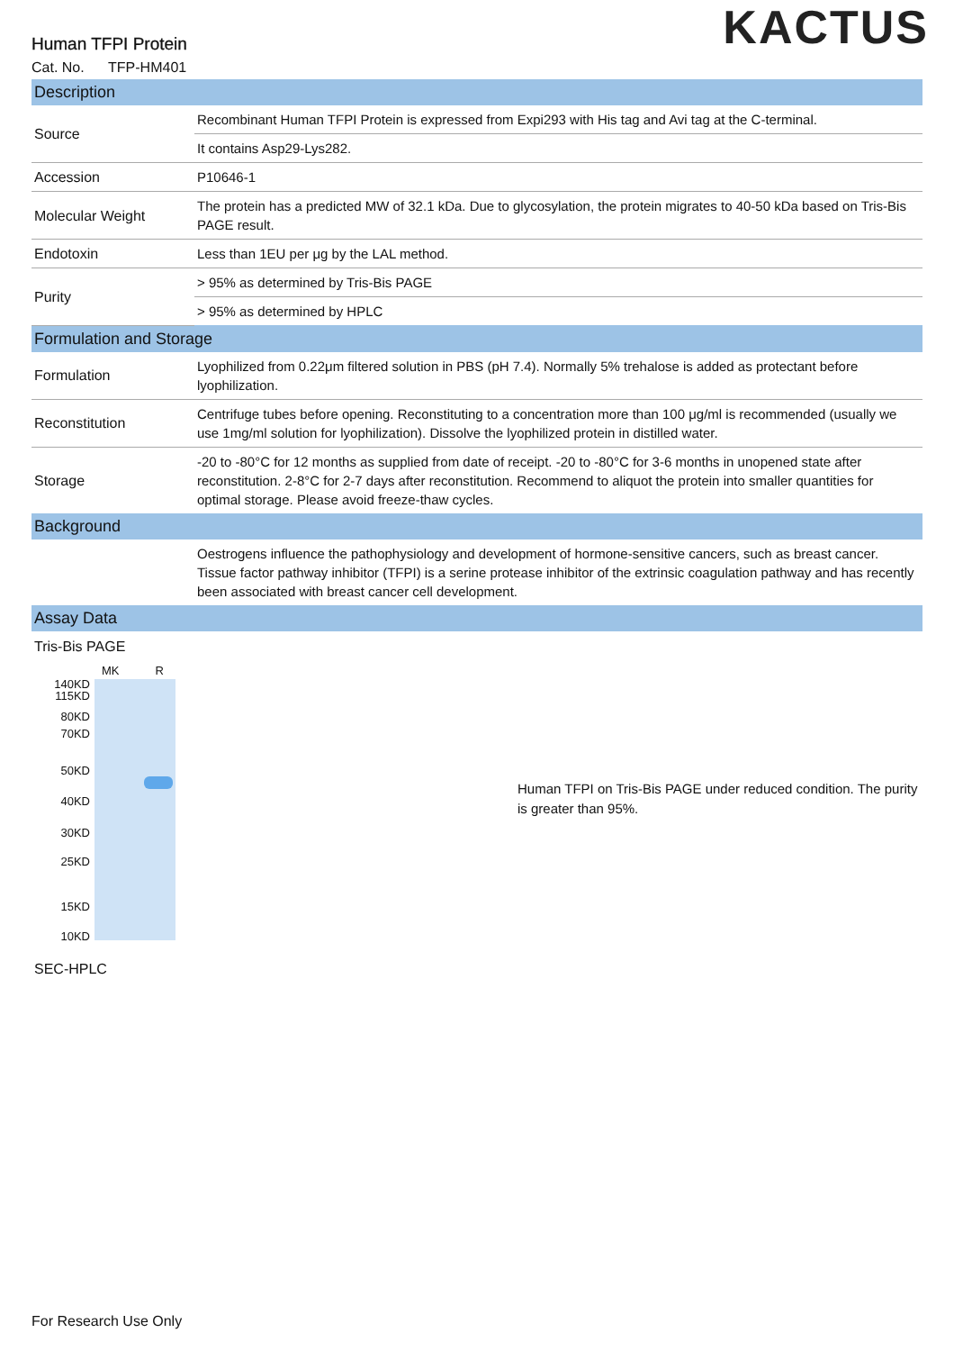KACTUS
Human TFPI Protein
Cat. No. TFP-HM401
| Description | |
| --- | --- |
| Source | Recombinant Human TFPI Protein is expressed from Expi293 with His tag and Avi tag at the C-terminal. |
| | It contains Asp29-Lys282. |
| Accession | P10646-1 |
| Molecular Weight | The protein has a predicted MW of 32.1 kDa. Due to glycosylation, the protein migrates to 40-50 kDa based on Tris-Bis PAGE result. |
| Endotoxin | Less than 1EU per μg by the LAL method. |
| Purity | > 95% as determined by Tris-Bis PAGE |
| | > 95% as determined by HPLC |
| Formulation and Storage | |
| Formulation | Lyophilized from 0.22μm filtered solution in PBS (pH 7.4). Normally 5% trehalose is added as protectant before lyophilization. |
| Reconstitution | Centrifuge tubes before opening. Reconstituting to a concentration more than 100 μg/ml is recommended (usually we use 1mg/ml solution for lyophilization). Dissolve the lyophilized protein in distilled water. |
| Storage | -20 to -80°C for 12 months as supplied from date of receipt. -20 to -80°C for 3-6 months in unopened state after reconstitution. 2-8°C for 2-7 days after reconstitution. Recommend to aliquot the protein into smaller quantities for optimal storage. Please avoid freeze-thaw cycles. |
| Background | |
| | Oestrogens influence the pathophysiology and development of hormone-sensitive cancers, such as breast cancer. Tissue factor pathway inhibitor (TFPI) is a serine protease inhibitor of the extrinsic coagulation pathway and has recently been associated with breast cancer cell development. |
| Assay Data | |
Tris-Bis PAGE
140KD
115KD
80KD
70KD
50KD
40KD
30KD
25KD
15KD
10KD
MK R
Human TFPI on Tris-Bis PAGE under reduced condition. The purity is greater than 95%.
SEC-HPLC
For Research Use Only